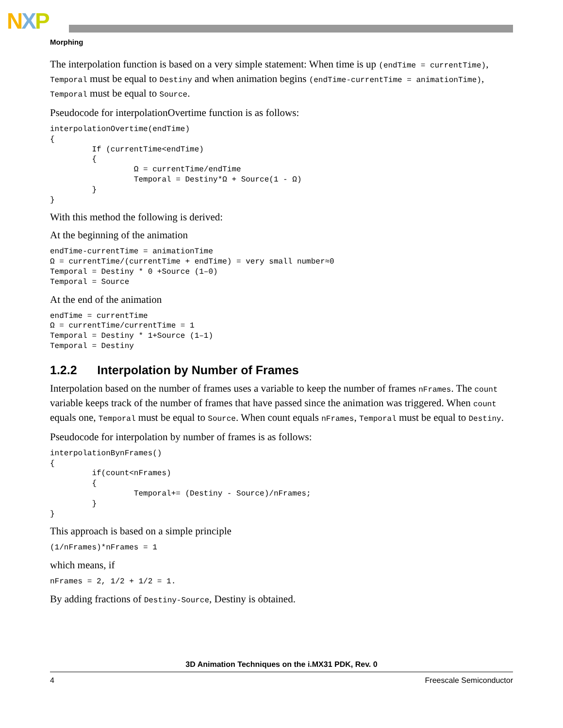NXP
Morphing
The interpolation function is based on a very simple statement: When time is up (endTime = currentTime), Temporal must be equal to Destiny and when animation begins (endTime-currentTime = animationTime), Temporal must be equal to Source.
Pseudocode for interpolationOvertime function is as follows:
interpolationOvertime(endTime)
{
         If (currentTime<endTime)
         {
                  Ω = currentTime/endTime
                  Temporal = Destiny*Ω + Source(1 - Ω)
         }
}
With this method the following is derived:
At the beginning of the animation
endTime-currentTime = animationTime
Ω = currentTime/(currentTime + endTime) = very small number≈0
Temporal = Destiny * 0 +Source (1–0)
Temporal = Source
At the end of the animation
endTime = currentTime
Ω = currentTime/currentTime = 1
Temporal = Destiny * 1+Source (1–1)
Temporal = Destiny
1.2.2 Interpolation by Number of Frames
Interpolation based on the number of frames uses a variable to keep the number of frames nFrames. The count variable keeps track of the number of frames that have passed since the animation was triggered. When count equals one, Temporal must be equal to Source. When count equals nFrames, Temporal must be equal to Destiny.
Pseudocode for interpolation by number of frames is as follows:
interpolationBynFrames()
{
         if(count<nFrames)
         {
                  Temporal+= (Destiny - Source)/nFrames;
         }
}
This approach is based on a simple principle
(1/nFrames)*nFrames = 1
which means, if
nFrames = 2, 1/2 + 1/2 = 1.
By adding fractions of Destiny-Source, Destiny is obtained.
3D Animation Techniques on the i.MX31 PDK, Rev. 0
4 Freescale Semiconductor